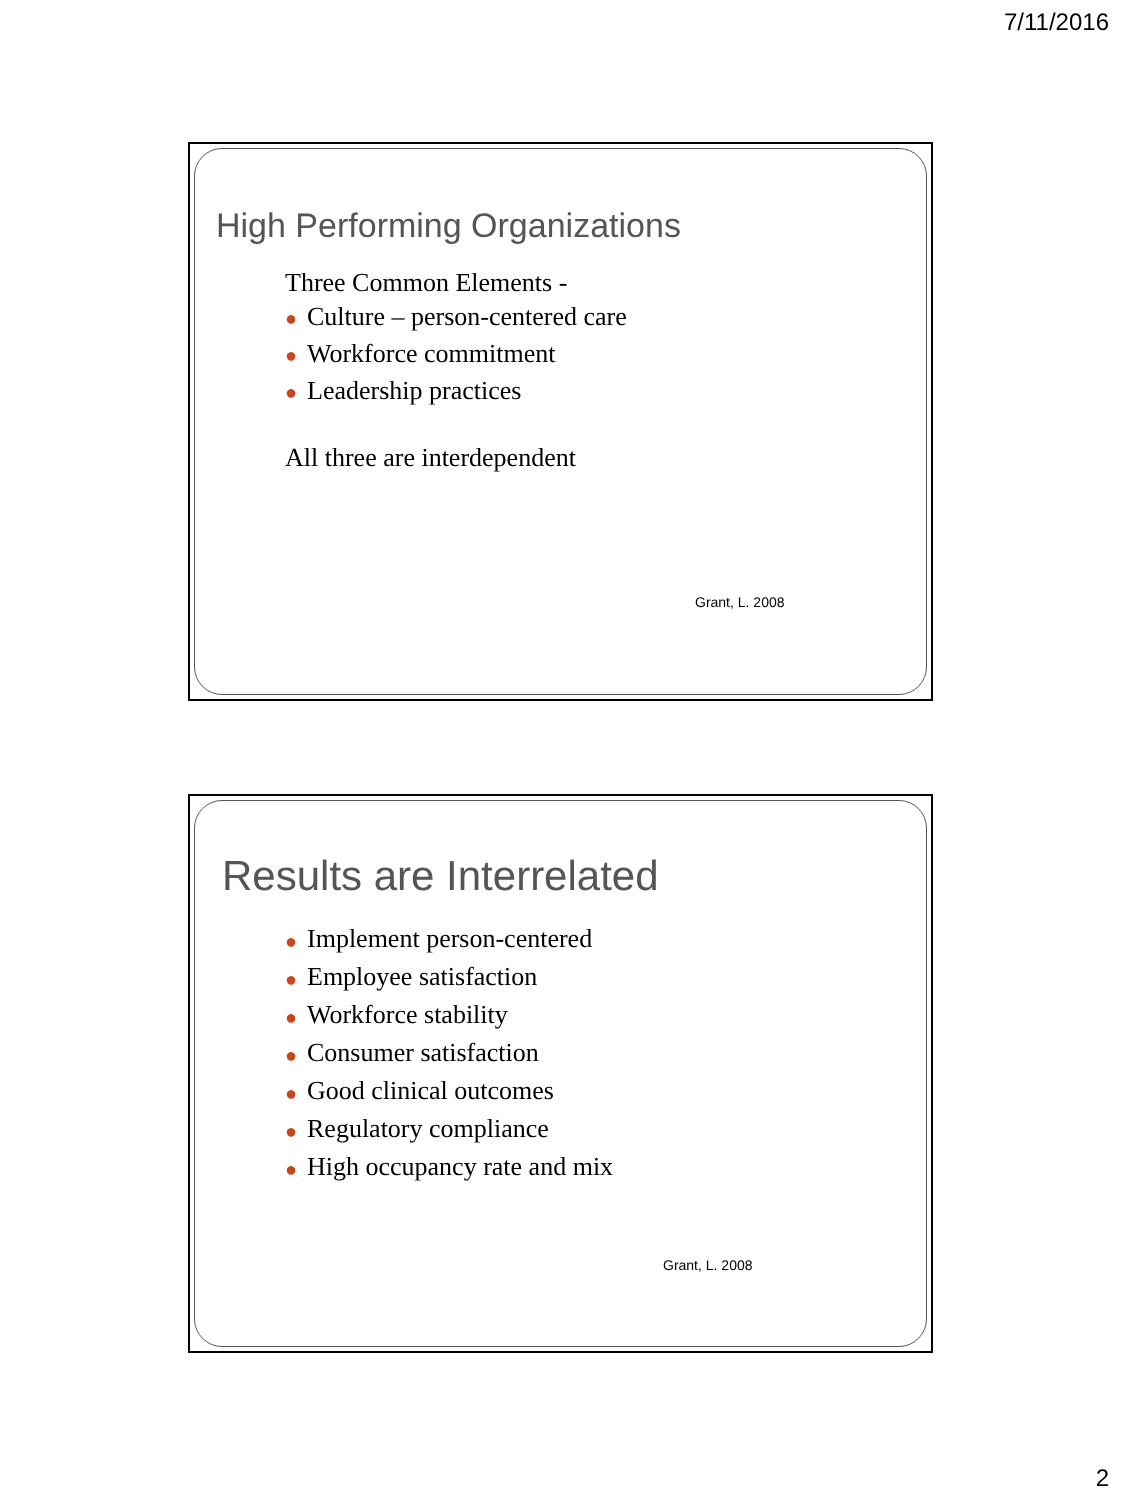7/11/2016
High Performing Organizations
Three Common Elements -
● Culture – person-centered care
● Workforce commitment
● Leadership practices
All three are interdependent
Grant, L. 2008
Results are Interrelated
● Implement person-centered
● Employee satisfaction
● Workforce stability
● Consumer satisfaction
● Good clinical outcomes
● Regulatory compliance
● High occupancy rate and mix
Grant, L. 2008
2